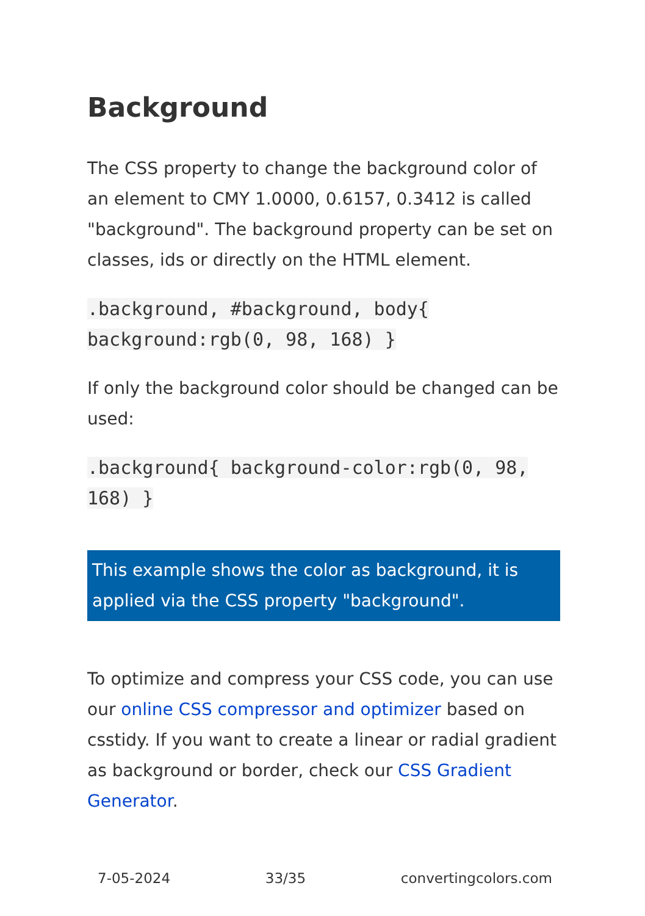Background
The CSS property to change the background color of an element to CMY 1.0000, 0.6157, 0.3412 is called "background". The background property can be set on classes, ids or directly on the HTML element.
.background, #background, body{ background:rgb(0, 98, 168) }
If only the background color should be changed can be used:
.background{ background-color:rgb(0, 98, 168) }
This example shows the color as background, it is applied via the CSS property "background".
To optimize and compress your CSS code, you can use our online CSS compressor and optimizer based on csstidy. If you want to create a linear or radial gradient as background or border, check our CSS Gradient Generator.
7-05-2024 33/35 convertingcolors.com